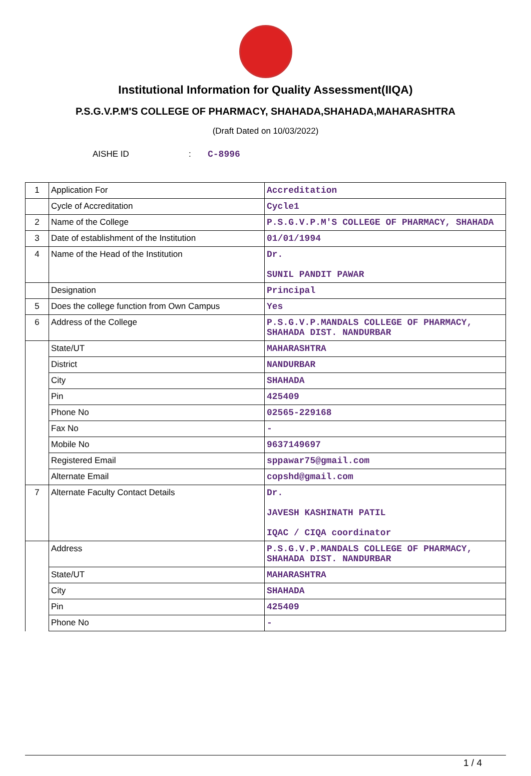Institutional Information for Quality Assessment(IIQA)
P.S.G.V.P.M'S COLLEGE OF PHARMACY, SHAHADA,SHAHADA,MAHARASHTRA
(Draft Dated on 10/03/2022)
AISHE ID: C-8996
| 1 | Application For | Accreditation |
| | Cycle of Accreditation | Cycle1 |
| 2 | Name of the College | P.S.G.V.P.M'S COLLEGE OF PHARMACY, SHAHADA |
| 3 | Date of establishment of the Institution | 01/01/1994 |
| 4 | Name of the Head of the Institution | Dr. SUNIL PANDIT PAWAR |
| | Designation | Principal |
| 5 | Does the college function from Own Campus | Yes |
| 6 | Address of the College | P.S.G.V.P.MANDALS COLLEGE OF PHARMACY, SHAHADA DIST. NANDURBAR |
| | State/UT | MAHARASHTRA |
| | District | NANDURBAR |
| | City | SHAHADA |
| | Pin | 425409 |
| | Phone No | 02565-229168 |
| | Fax No | - |
| | Mobile No | 9637149697 |
| | Registered Email | sppawar75@gmail.com |
| | Alternate Email | copshd@gmail.com |
| 7 | Alternate Faculty Contact Details | Dr. JAVESH KASHINATH PATIL IQAC / CIQA coordinator |
| | Address | P.S.G.V.P.MANDALS COLLEGE OF PHARMACY, SHAHADA DIST. NANDURBAR |
| | State/UT | MAHARASHTRA |
| | City | SHAHADA |
| | Pin | 425409 |
| | Phone No | - |
1 / 4